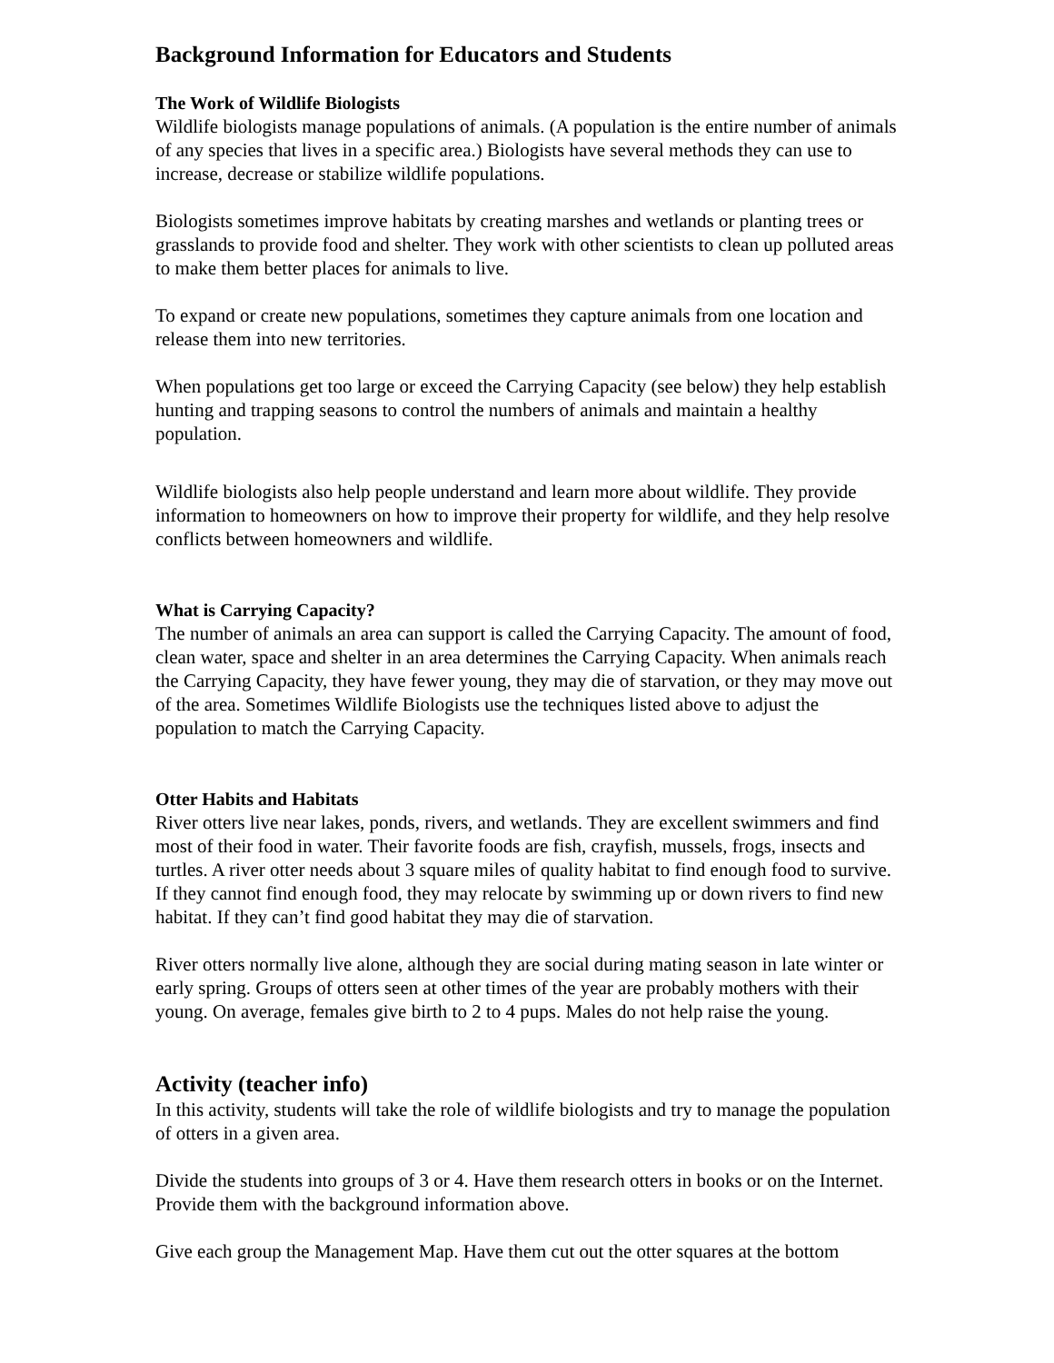Background Information for Educators and Students
The Work of Wildlife Biologists
Wildlife biologists manage populations of animals. (A population is the entire number of animals of any species that lives in a specific area.) Biologists have several methods they can use to increase, decrease or stabilize wildlife populations.
Biologists sometimes improve habitats by creating marshes and wetlands or planting trees or grasslands to provide food and shelter. They work with other scientists to clean up polluted areas to make them better places for animals to live.
To expand or create new populations, sometimes they capture animals from one location and release them into new territories.
When populations get too large or exceed the Carrying Capacity (see below) they help establish hunting and trapping seasons to control the numbers of animals and maintain a healthy population.
Wildlife biologists also help people understand and learn more about wildlife. They provide information to homeowners on how to improve their property for wildlife, and they help resolve conflicts between homeowners and wildlife.
What is Carrying Capacity?
The number of animals an area can support is called the Carrying Capacity. The amount of food, clean water, space and shelter in an area determines the Carrying Capacity. When animals reach the Carrying Capacity, they have fewer young, they may die of starvation, or they may move out of the area. Sometimes Wildlife Biologists use the techniques listed above to adjust the population to match the Carrying Capacity.
Otter Habits and Habitats
River otters live near lakes, ponds, rivers, and wetlands. They are excellent swimmers and find most of their food in water. Their favorite foods are fish, crayfish, mussels, frogs, insects and turtles. A river otter needs about 3 square miles of quality habitat to find enough food to survive. If they cannot find enough food, they may relocate by swimming up or down rivers to find new habitat. If they can’t find good habitat they may die of starvation.
River otters normally live alone, although they are social during mating season in late winter or early spring. Groups of otters seen at other times of the year are probably mothers with their young. On average, females give birth to 2 to 4 pups. Males do not help raise the young.
Activity (teacher info)
In this activity, students will take the role of wildlife biologists and try to manage the population of otters in a given area.
Divide the students into groups of 3 or 4. Have them research otters in books or on the Internet. Provide them with the background information above.
Give each group the Management Map. Have them cut out the otter squares at the bottom